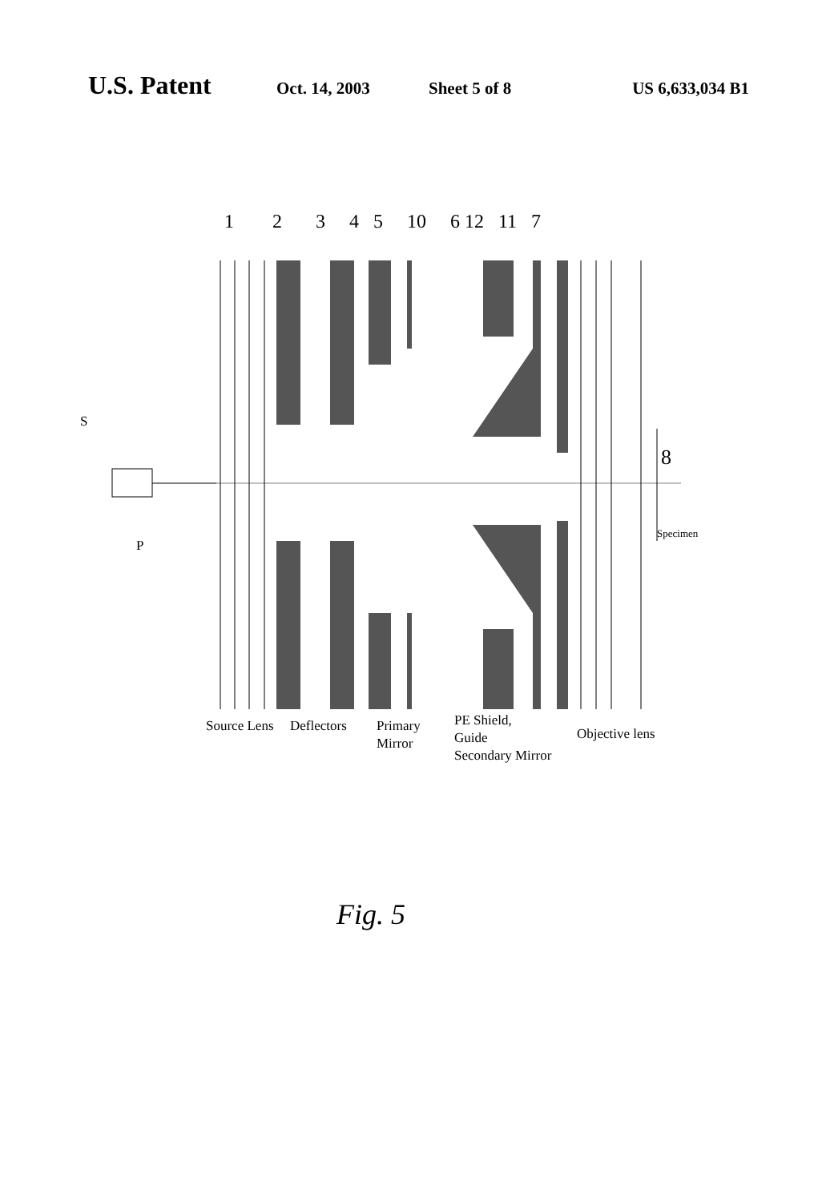U.S. Patent
Oct. 14, 2003 Sheet 5 of 8 US 6,633,034 B1
S
P
8
Specimen
1 2 3 4 5 10 6 12 11 7
Source Lens Deflectors
Primary
Mirror
PE Shield,
Guide
Secondary Mirror
Objective lens
Fig. 5